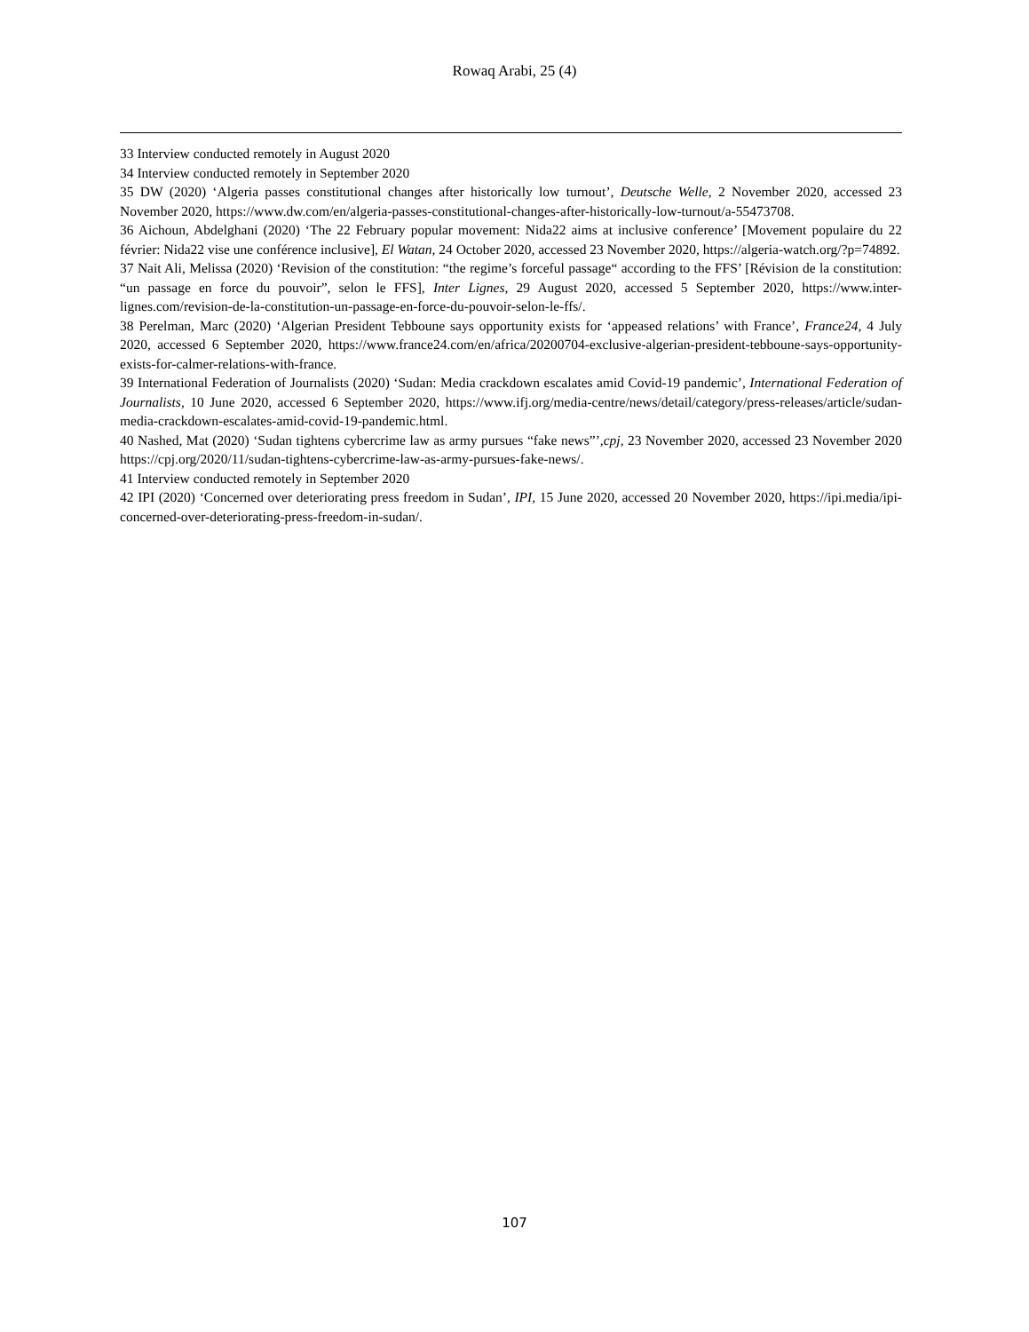Rowaq Arabi, 25 (4)
33 Interview conducted remotely in August 2020
34 Interview conducted remotely in September 2020
35 DW (2020) ‘Algeria passes constitutional changes after historically low turnout’, Deutsche Welle, 2 November 2020, accessed 23 November 2020, https://www.dw.com/en/algeria-passes-constitutional-changes-after-historically-low-turnout/a-55473708.
36 Aichoun, Abdelghani (2020) ‘The 22 February popular movement: Nida22 aims at inclusive conference’ [Movement populaire du 22 février: Nida22 vise une conférence inclusive], El Watan, 24 October 2020, accessed 23 November 2020, https://algeria-watch.org/?p=74892.
37 Nait Ali, Melissa (2020) ‘Revision of the constitution: “the regime’s forceful passage“ according to the FFS’ [Révision de la constitution: “un passage en force du pouvoir”, selon le FFS], Inter Lignes, 29 August 2020, accessed 5 September 2020, https://www.inter-lignes.com/revision-de-la-constitution-un-passage-en-force-du-pouvoir-selon-le-ffs/.
38 Perelman, Marc (2020) ‘Algerian President Tebboune says opportunity exists for ‘appeased relations’ with France’, France24, 4 July 2020, accessed 6 September 2020, https://www.france24.com/en/africa/20200704-exclusive-algerian-president-tebboune-says-opportunity-exists-for-calmer-relations-with-france.
39 International Federation of Journalists (2020) ‘Sudan: Media crackdown escalates amid Covid-19 pandemic’, International Federation of Journalists, 10 June 2020, accessed 6 September 2020, https://www.ifj.org/media-centre/news/detail/category/press-releases/article/sudan-media-crackdown-escalates-amid-covid-19-pandemic.html.
40 Nashed, Mat (2020) ‘Sudan tightens cybercrime law as army pursues “fake news”’,cpj, 23 November 2020, accessed 23 November 2020 https://cpj.org/2020/11/sudan-tightens-cybercrime-law-as-army-pursues-fake-news/.
41 Interview conducted remotely in September 2020
42 IPI (2020) ‘Concerned over deteriorating press freedom in Sudan’, IPI, 15 June 2020, accessed 20 November 2020, https://ipi.media/ipi-concerned-over-deteriorating-press-freedom-in-sudan/.
107